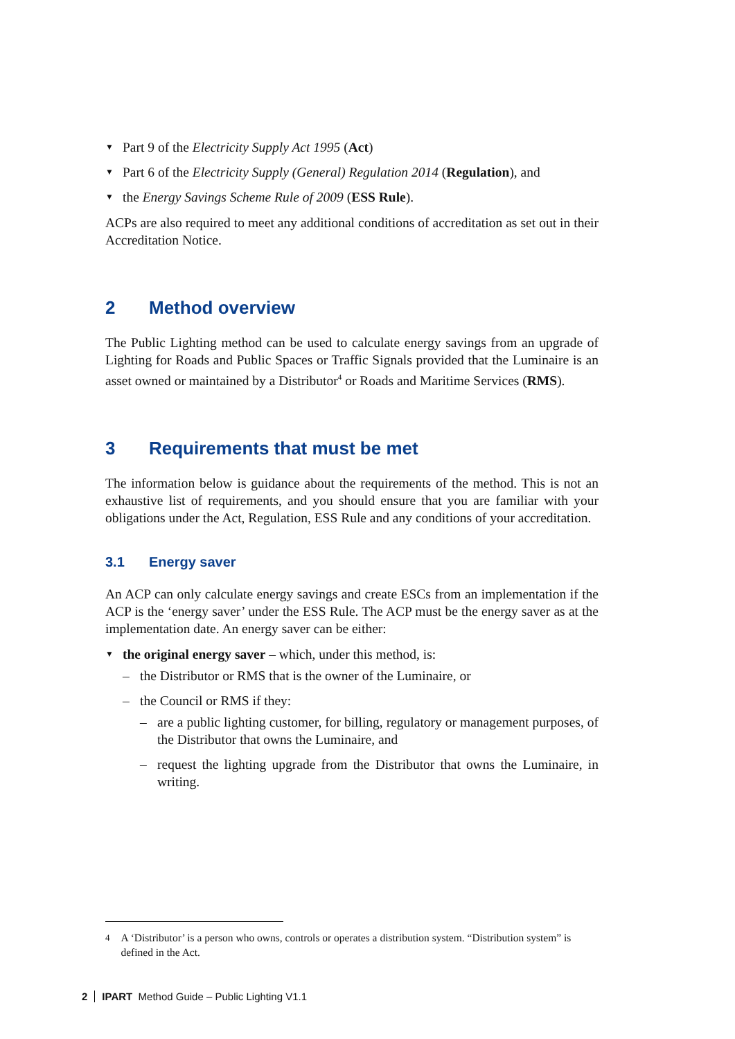▼ Part 9 of the Electricity Supply Act 1995 (Act)
▼ Part 6 of the Electricity Supply (General) Regulation 2014 (Regulation), and
▼ the Energy Savings Scheme Rule of 2009 (ESS Rule).
ACPs are also required to meet any additional conditions of accreditation as set out in their Accreditation Notice.
2 Method overview
The Public Lighting method can be used to calculate energy savings from an upgrade of Lighting for Roads and Public Spaces or Traffic Signals provided that the Luminaire is an asset owned or maintained by a Distributor<sup>4</sup> or Roads and Maritime Services (RMS).
3 Requirements that must be met
The information below is guidance about the requirements of the method. This is not an exhaustive list of requirements, and you should ensure that you are familiar with your obligations under the Act, Regulation, ESS Rule and any conditions of your accreditation.
3.1 Energy saver
An ACP can only calculate energy savings and create ESCs from an implementation if the ACP is the ‘energy saver’ under the ESS Rule. The ACP must be the energy saver as at the implementation date. An energy saver can be either:
▼ the original energy saver – which, under this method, is:
– the Distributor or RMS that is the owner of the Luminaire, or
– the Council or RMS if they:
– are a public lighting customer, for billing, regulatory or management purposes, of the Distributor that owns the Luminaire, and
– request the lighting upgrade from the Distributor that owns the Luminaire, in writing.
<sup>4</sup> A ‘Distributor’ is a person who owns, controls or operates a distribution system. “Distribution system” is defined in the Act.
2 IPART Method Guide – Public Lighting V1.1